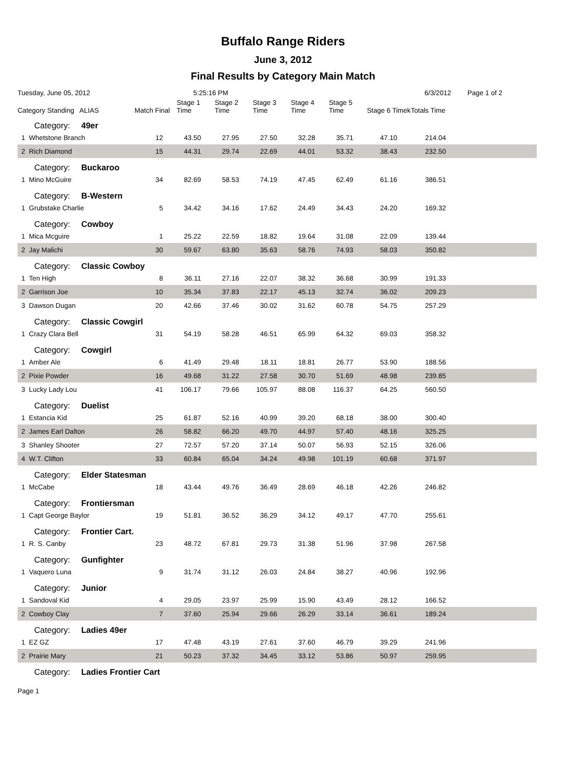Buffalo Range Riders
June 3, 2012
Final Results by Category Main Match
Tuesday, June 05, 2012 5:25:16 PM 6/3/2012 Page 1 of 2
| Category Standing ALIAS | Match Final | Stage 1 Time | Stage 2 Time | Stage 3 Time | Stage 4 Time | Stage 5 Time | Stage 6 Timek | Totals Time | |
| --- | --- | --- | --- | --- | --- | --- | --- | --- | --- |
| Category: 49er | | | | | | | | | |
| 1 Whetstone Branch | 12 | 43.50 | 27.95 | 27.50 | 32.28 | 35.71 | 47.10 | 214.04 | |
| 2 Rich Diamond | 15 | 44.31 | 29.74 | 22.69 | 44.01 | 53.32 | 38.43 | 232.50 | |
| Category: Buckaroo | | | | | | | | | |
| 1 Mino McGuire | 34 | 82.69 | 58.53 | 74.19 | 47.45 | 62.49 | 61.16 | 386.51 | |
| Category: B-Western | | | | | | | | | |
| 1 Grubstake Charlie | 5 | 34.42 | 34.16 | 17.62 | 24.49 | 34.43 | 24.20 | 169.32 | |
| Category: Cowboy | | | | | | | | | |
| 1 Mica Mcguire | 1 | 25.22 | 22.59 | 18.82 | 19.64 | 31.08 | 22.09 | 139.44 | |
| 2 Jay Malichi | 30 | 59.67 | 63.80 | 35.63 | 58.76 | 74.93 | 58.03 | 350.82 | |
| Category: Classic Cowboy | | | | | | | | | |
| 1 Ten High | 8 | 36.11 | 27.16 | 22.07 | 38.32 | 36.68 | 30.99 | 191.33 | |
| 2 Garrison Joe | 10 | 35.34 | 37.83 | 22.17 | 45.13 | 32.74 | 36.02 | 209.23 | |
| 3 Dawson Dugan | 20 | 42.66 | 37.46 | 30.02 | 31.62 | 60.78 | 54.75 | 257.29 | |
| Category: Classic Cowgirl | | | | | | | | | |
| 1 Crazy Clara Bell | 31 | 54.19 | 58.28 | 46.51 | 65.99 | 64.32 | 69.03 | 358.32 | |
| Category: Cowgirl | | | | | | | | | |
| 1 Amber Ale | 6 | 41.49 | 29.48 | 18.11 | 18.81 | 26.77 | 53.90 | 188.56 | |
| 2 Pixie Powder | 16 | 49.68 | 31.22 | 27.58 | 30.70 | 51.69 | 48.98 | 239.85 | |
| 3 Lucky Lady Lou | 41 | 106.17 | 79.66 | 105.97 | 88.08 | 116.37 | 64.25 | 560.50 | |
| Category: Duelist | | | | | | | | | |
| 1 Estancia Kid | 25 | 61.87 | 52.16 | 40.99 | 39.20 | 68.18 | 38.00 | 300.40 | |
| 2 James Earl Dalton | 26 | 58.82 | 66.20 | 49.70 | 44.97 | 57.40 | 48.16 | 325.25 | |
| 3 Shanley Shooter | 27 | 72.57 | 57.20 | 37.14 | 50.07 | 56.93 | 52.15 | 326.06 | |
| 4 W.T. Clifton | 33 | 60.84 | 65.04 | 34.24 | 49.98 | 101.19 | 60.68 | 371.97 | |
| Category: Elder Statesman | | | | | | | | | |
| 1 McCabe | 18 | 43.44 | 49.76 | 36.49 | 28.69 | 46.18 | 42.26 | 246.82 | |
| Category: Frontiersman | | | | | | | | | |
| 1 Capt George Baylor | 19 | 51.81 | 36.52 | 36.29 | 34.12 | 49.17 | 47.70 | 255.61 | |
| Category: Frontier Cart. | | | | | | | | | |
| 1 R. S. Canby | 23 | 48.72 | 67.81 | 29.73 | 31.38 | 51.96 | 37.98 | 267.58 | |
| Category: Gunfighter | | | | | | | | | |
| 1 Vaquero Luna | 9 | 31.74 | 31.12 | 26.03 | 24.84 | 38.27 | 40.96 | 192.96 | |
| Category: Junior | | | | | | | | | |
| 1 Sandoval Kid | 4 | 29.05 | 23.97 | 25.99 | 15.90 | 43.49 | 28.12 | 166.52 | |
| 2 Cowboy Clay | 7 | 37.60 | 25.94 | 29.66 | 26.29 | 33.14 | 36.61 | 189.24 | |
| Category: Ladies 49er | | | | | | | | | |
| 1 EZ GZ | 17 | 47.48 | 43.19 | 27.61 | 37.60 | 46.79 | 39.29 | 241.96 | |
| 2 Prairie Mary | 21 | 50.23 | 37.32 | 34.45 | 33.12 | 53.86 | 50.97 | 259.95 | |
| Category: Ladies Frontier Cart | | | | | | | | | |
Page 1